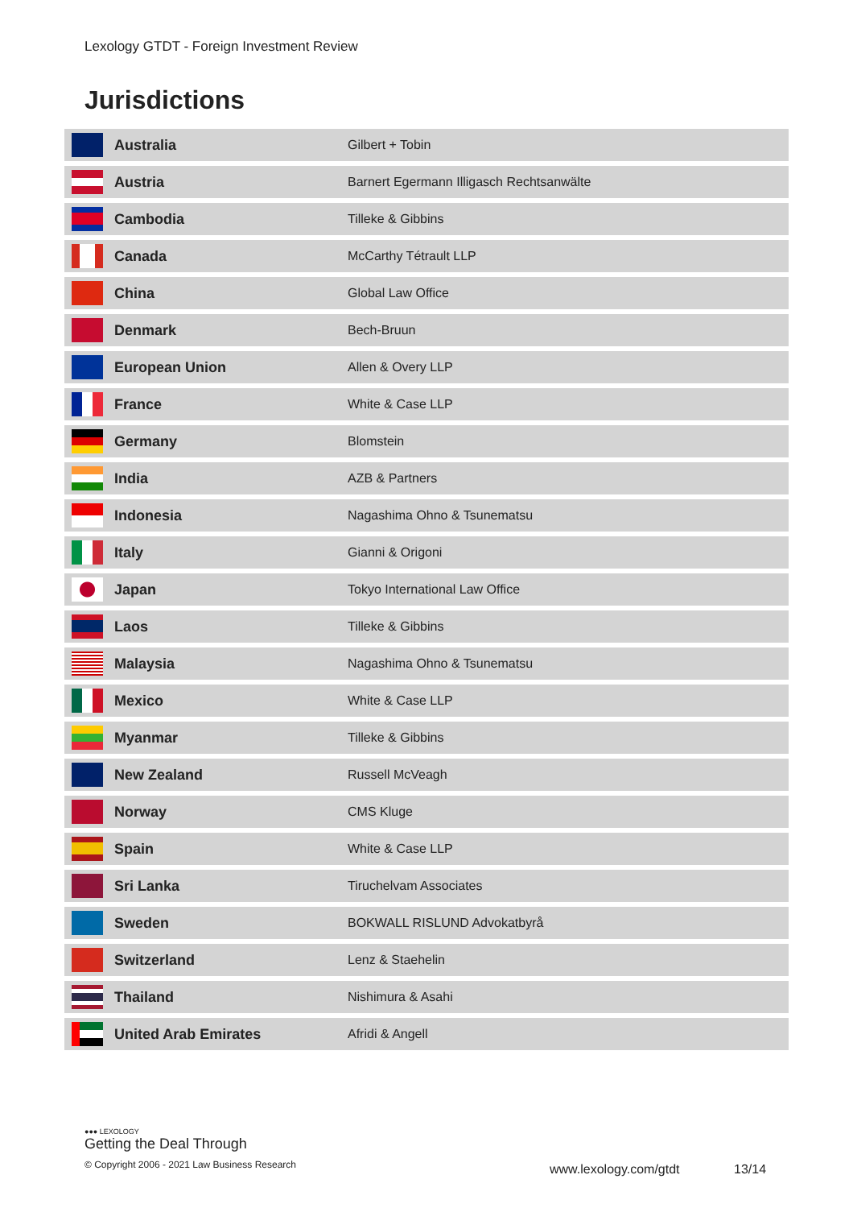Lexology GTDT - Foreign Investment Review
Jurisdictions
| | Australia | Gilbert + Tobin |
| | Austria | Barnert Egermann Illigasch Rechtsanwälte |
| | Cambodia | Tilleke & Gibbins |
| | Canada | McCarthy Tétrault LLP |
| | China | Global Law Office |
| | Denmark | Bech-Bruun |
| | European Union | Allen & Overy LLP |
| | France | White & Case LLP |
| | Germany | Blomstein |
| | India | AZB & Partners |
| | Indonesia | Nagashima Ohno & Tsunematsu |
| | Italy | Gianni & Origoni |
| | Japan | Tokyo International Law Office |
| | Laos | Tilleke & Gibbins |
| | Malaysia | Nagashima Ohno & Tsunematsu |
| | Mexico | White & Case LLP |
| | Myanmar | Tilleke & Gibbins |
| | New Zealand | Russell McVeagh |
| | Norway | CMS Kluge |
| | Spain | White & Case LLP |
| | Sri Lanka | Tiruchelvam Associates |
| | Sweden | BOKWALL RISLUND Advokatbyrå |
| | Switzerland | Lenz & Staehelin |
| | Thailand | Nishimura & Asahi |
| | United Arab Emirates | Afridi & Angell |
●●● LEXOLOGY
Getting the Deal Through
© Copyright 2006 - 2021 Law Business Research
www.lexology.com/gtdt 13/14